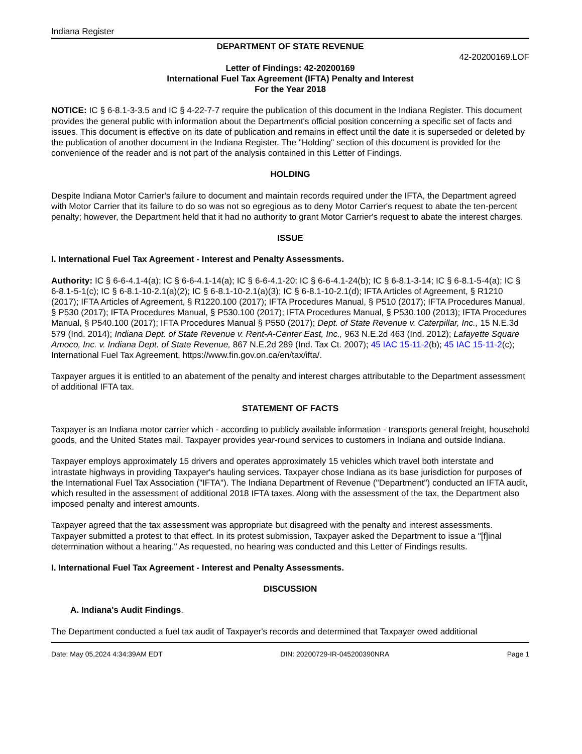Indiana Register
DEPARTMENT OF STATE REVENUE
42-20200169.LOF
Letter of Findings: 42-20200169
International Fuel Tax Agreement (IFTA) Penalty and Interest
For the Year 2018
NOTICE: IC § 6-8.1-3-3.5 and IC § 4-22-7-7 require the publication of this document in the Indiana Register. This document provides the general public with information about the Department's official position concerning a specific set of facts and issues. This document is effective on its date of publication and remains in effect until the date it is superseded or deleted by the publication of another document in the Indiana Register. The "Holding" section of this document is provided for the convenience of the reader and is not part of the analysis contained in this Letter of Findings.
HOLDING
Despite Indiana Motor Carrier's failure to document and maintain records required under the IFTA, the Department agreed with Motor Carrier that its failure to do so was not so egregious as to deny Motor Carrier's request to abate the ten-percent penalty; however, the Department held that it had no authority to grant Motor Carrier's request to abate the interest charges.
ISSUE
I. International Fuel Tax Agreement - Interest and Penalty Assessments.
Authority: IC § 6-6-4.1-4(a); IC § 6-6-4.1-14(a); IC § 6-6-4.1-20; IC § 6-6-4.1-24(b); IC § 6-8.1-3-14; IC § 6-8.1-5-4(a); IC § 6-8.1-5-1(c); IC § 6-8.1-10-2.1(a)(2); IC § 6-8.1-10-2.1(a)(3); IC § 6-8.1-10-2.1(d); IFTA Articles of Agreement, § R1210 (2017); IFTA Articles of Agreement, § R1220.100 (2017); IFTA Procedures Manual, § P510 (2017); IFTA Procedures Manual, § P530 (2017); IFTA Procedures Manual, § P530.100 (2017); IFTA Procedures Manual, § P530.100 (2013); IFTA Procedures Manual, § P540.100 (2017); IFTA Procedures Manual § P550 (2017); Dept. of State Revenue v. Caterpillar, Inc., 15 N.E.3d 579 (Ind. 2014); Indiana Dept. of State Revenue v. Rent-A-Center East, Inc., 963 N.E.2d 463 (Ind. 2012); Lafayette Square Amoco, Inc. v. Indiana Dept. of State Revenue, 867 N.E.2d 289 (Ind. Tax Ct. 2007); 45 IAC 15-11-2(b); 45 IAC 15-11-2(c); International Fuel Tax Agreement, https://www.fin.gov.on.ca/en/tax/ifta/.
Taxpayer argues it is entitled to an abatement of the penalty and interest charges attributable to the Department assessment of additional IFTA tax.
STATEMENT OF FACTS
Taxpayer is an Indiana motor carrier which - according to publicly available information - transports general freight, household goods, and the United States mail. Taxpayer provides year-round services to customers in Indiana and outside Indiana.
Taxpayer employs approximately 15 drivers and operates approximately 15 vehicles which travel both interstate and intrastate highways in providing Taxpayer's hauling services. Taxpayer chose Indiana as its base jurisdiction for purposes of the International Fuel Tax Association ("IFTA"). The Indiana Department of Revenue ("Department") conducted an IFTA audit, which resulted in the assessment of additional 2018 IFTA taxes. Along with the assessment of the tax, the Department also imposed penalty and interest amounts.
Taxpayer agreed that the tax assessment was appropriate but disagreed with the penalty and interest assessments. Taxpayer submitted a protest to that effect. In its protest submission, Taxpayer asked the Department to issue a "[f]inal determination without a hearing." As requested, no hearing was conducted and this Letter of Findings results.
I. International Fuel Tax Agreement - Interest and Penalty Assessments.
DISCUSSION
A. Indiana's Audit Findings.
The Department conducted a fuel tax audit of Taxpayer's records and determined that Taxpayer owed additional
Date: May 05,2024 4:34:39AM EDT DIN: 20200729-IR-045200390NRA Page 1